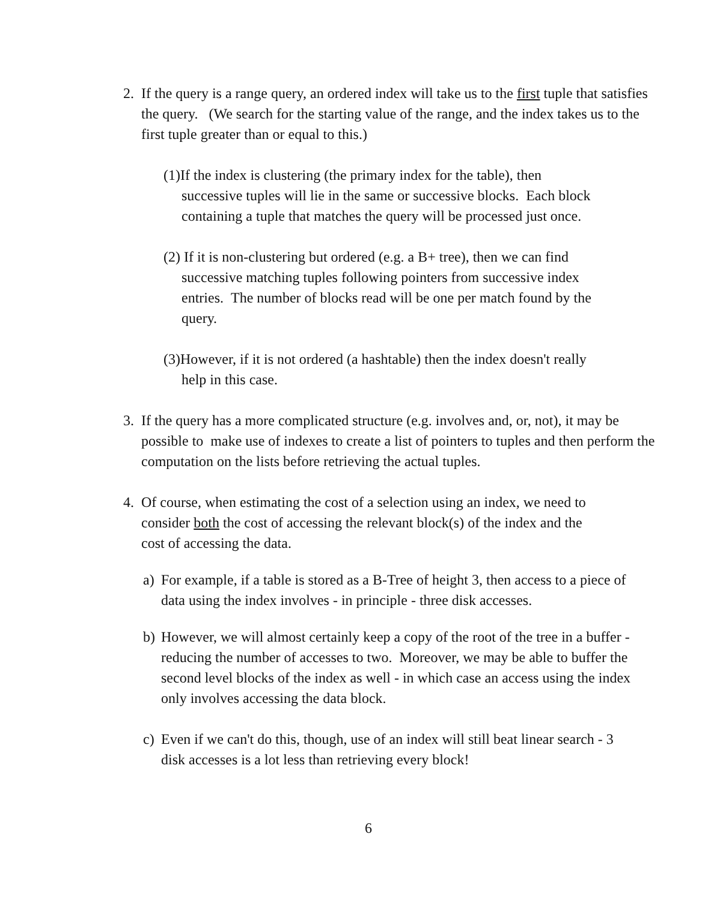2.
If the query is a range query, an ordered index will take us to the first tuple that satisfies the query. (We search for the starting value of the range, and the index takes us to the first tuple greater than or equal to this.)
(1)If the index is clustering (the primary index for the table), then successive tuples will lie in the same or successive blocks. Each block containing a tuple that matches the query will be processed just once.
(2) If it is non-clustering but ordered (e.g. a B+ tree), then we can find successive matching tuples following pointers from successive index entries. The number of blocks read will be one per match found by the query.
(3)However, if it is not ordered (a hashtable) then the index doesn't really help in this case.
3.
If the query has a more complicated structure (e.g. involves and, or, not), it may be possible to make use of indexes to create a list of pointers to tuples and then perform the computation on the lists before retrieving the actual tuples.
4.
Of course, when estimating the cost of a selection using an index, we need to consider both the cost of accessing the relevant block(s) of the index and the cost of accessing the data.
a)
For example, if a table is stored as a B-Tree of height 3, then access to a piece of data using the index involves - in principle - three disk accesses.
b)
However, we will almost certainly keep a copy of the root of the tree in a buffer - reducing the number of accesses to two. Moreover, we may be able to buffer the second level blocks of the index as well - in which case an access using the index only involves accessing the data block.
c)
Even if we can't do this, though, use of an index will still beat linear search - 3 disk accesses is a lot less than retrieving every block!
6